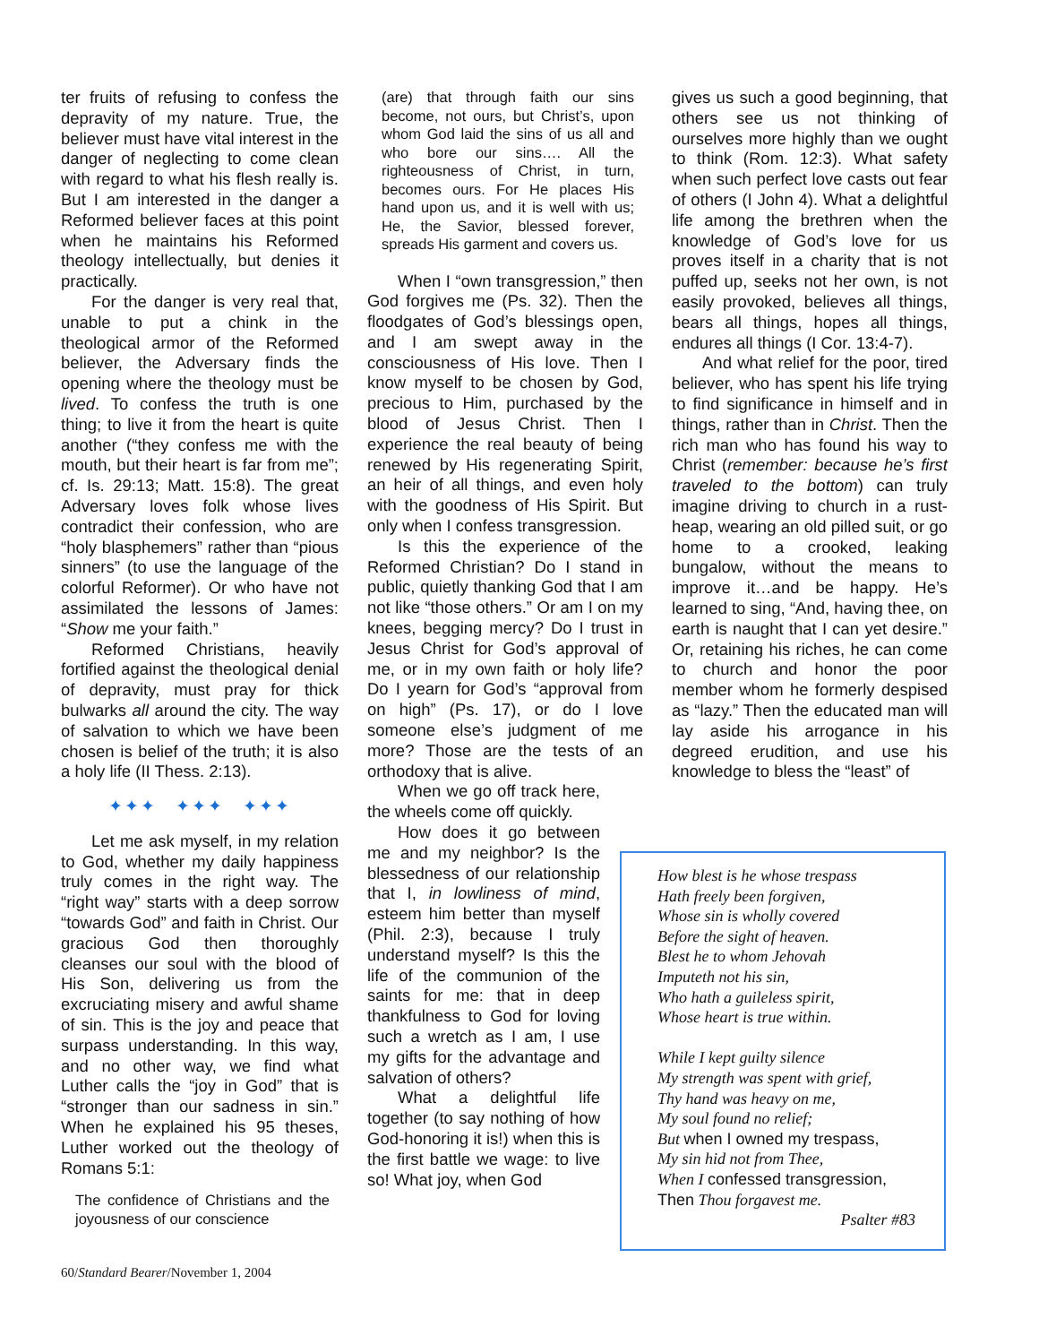ter fruits of refusing to confess the depravity of my nature. True, the believer must have vital interest in the danger of neglecting to come clean with regard to what his flesh really is. But I am interested in the danger a Reformed believer faces at this point when he maintains his Reformed theology intellectually, but denies it practically.
For the danger is very real that, unable to put a chink in the theological armor of the Reformed believer, the Adversary finds the opening where the theology must be lived. To confess the truth is one thing; to live it from the heart is quite another (“they confess me with the mouth, but their heart is far from me”; cf. Is. 29:13; Matt. 15:8). The great Adversary loves folk whose lives contradict their confession, who are “holy blasphemers” rather than “pious sinners” (to use the language of the colorful Reformer). Or who have not assimilated the lessons of James: “Show me your faith.”
Reformed Christians, heavily fortified against the theological denial of depravity, must pray for thick bulwarks all around the city. The way of salvation to which we have been chosen is belief of the truth; it is also a holy life (II Thess. 2:13).
✦✦✦ ✦✦✦ ✦✦✦
Let me ask myself, in my relation to God, whether my daily happiness truly comes in the right way. The “right way” starts with a deep sorrow “towards God” and faith in Christ. Our gracious God then thoroughly cleanses our soul with the blood of His Son, delivering us from the excruciating misery and awful shame of sin. This is the joy and peace that surpass understanding. In this way, and no other way, we find what Luther calls the “joy in God” that is “stronger than our sadness in sin.” When he explained his 95 theses, Luther worked out the theology of Romans 5:1:
The confidence of Christians and the joyousness of our conscience
(are) that through faith our sins become, not ours, but Christ’s, upon whom God laid the sins of us all and who bore our sins…. All the righteousness of Christ, in turn, becomes ours. For He places His hand upon us, and it is well with us; He, the Savior, blessed forever, spreads His garment and covers us.
When I “own transgression,” then God forgives me (Ps. 32). Then the floodgates of God’s blessings open, and I am swept away in the consciousness of His love. Then I know myself to be chosen by God, precious to Him, purchased by the blood of Jesus Christ. Then I experience the real beauty of being renewed by His regenerating Spirit, an heir of all things, and even holy with the goodness of His Spirit. But only when I confess transgression.
Is this the experience of the Reformed Christian? Do I stand in public, quietly thanking God that I am not like “those others.” Or am I on my knees, begging mercy? Do I trust in Jesus Christ for God’s approval of me, or in my own faith or holy life? Do I yearn for God’s “approval from on high” (Ps. 17), or do I love someone else’s judgment of me more? Those are the tests of an orthodoxy that is alive.
When we go off track here, the wheels come off quickly.
How does it go between me and my neighbor? Is the blessedness of our relationship that I, in lowliness of mind, esteem him better than myself (Phil. 2:3), because I truly understand myself? Is this the life of the communion of the saints for me: that in deep thankfulness to God for loving such a wretch as I am, I use my gifts for the advantage and salvation of others?
What a delightful life together (to say nothing of how God-honoring it is!) when this is the first battle we wage: to live so! What joy, when God
gives us such a good beginning, that others see us not thinking of ourselves more highly than we ought to think (Rom. 12:3). What safety when such perfect love casts out fear of others (I John 4). What a delightful life among the brethren when the knowledge of God’s love for us proves itself in a charity that is not puffed up, seeks not her own, is not easily provoked, believes all things, bears all things, hopes all things, endures all things (I Cor. 13:4-7).
And what relief for the poor, tired believer, who has spent his life trying to find significance in himself and in things, rather than in Christ. Then the rich man who has found his way to Christ (remember: because he’s first traveled to the bottom) can truly imagine driving to church in a rust-heap, wearing an old pilled suit, or go home to a crooked, leaking bungalow, without the means to improve it…and be happy. He’s learned to sing, “And, having thee, on earth is naught that I can yet desire.” Or, retaining his riches, he can come to church and honor the poor member whom he formerly despised as “lazy.” Then the educated man will lay aside his arrogance in his degreed erudition, and use his knowledge to bless the “least” of
How blest is he whose trespass
Hath freely been forgiven,
Whose sin is wholly covered
Before the sight of heaven.
Blest he to whom Jehovah
Imputeth not his sin,
Who hath a guileless spirit,
Whose heart is true within.
While I kept guilty silence
My strength was spent with grief,
Thy hand was heavy on me,
My soul found no relief;
But when I owned my trespass,
My sin hid not from Thee,
When I confessed transgression,
Then Thou forgavest me.
Psalter #83
60/Standard Bearer/November 1, 2004